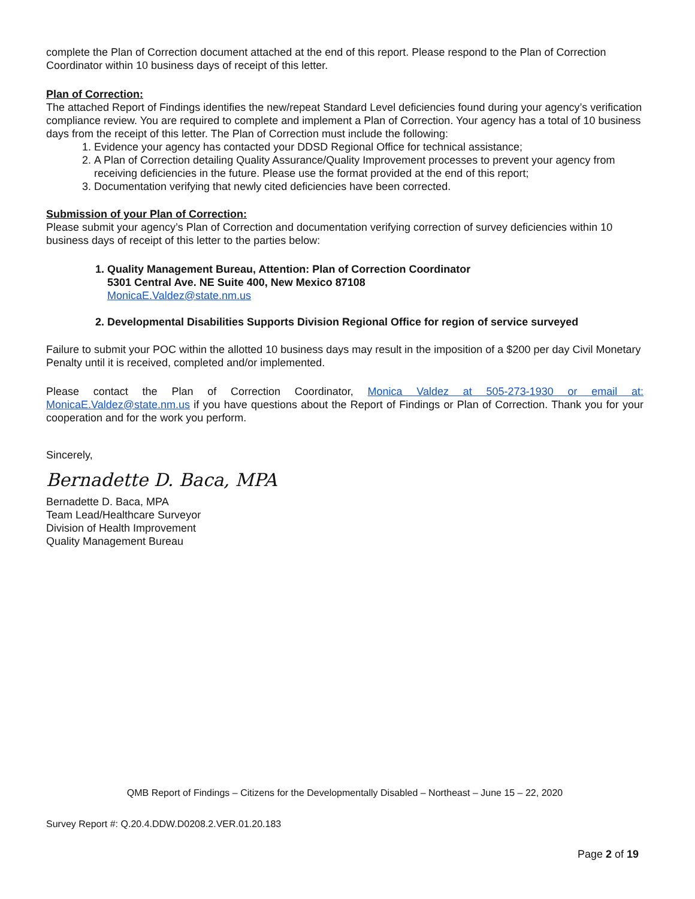complete the Plan of Correction document attached at the end of this report. Please respond to the Plan of Correction Coordinator within 10 business days of receipt of this letter.
Plan of Correction:
The attached Report of Findings identifies the new/repeat Standard Level deficiencies found during your agency’s verification compliance review. You are required to complete and implement a Plan of Correction. Your agency has a total of 10 business days from the receipt of this letter. The Plan of Correction must include the following:
1. Evidence your agency has contacted your DDSD Regional Office for technical assistance;
2. A Plan of Correction detailing Quality Assurance/Quality Improvement processes to prevent your agency from receiving deficiencies in the future. Please use the format provided at the end of this report;
3. Documentation verifying that newly cited deficiencies have been corrected.
Submission of your Plan of Correction:
Please submit your agency’s Plan of Correction and documentation verifying correction of survey deficiencies within 10 business days of receipt of this letter to the parties below:
1. Quality Management Bureau, Attention: Plan of Correction Coordinator
5301 Central Ave. NE Suite 400, New Mexico 87108
MonicaE.Valdez@state.nm.us
2. Developmental Disabilities Supports Division Regional Office for region of service surveyed
Failure to submit your POC within the allotted 10 business days may result in the imposition of a $200 per day Civil Monetary Penalty until it is received, completed and/or implemented.
Please contact the Plan of Correction Coordinator, Monica Valdez at 505-273-1930 or email at: MonicaE.Valdez@state.nm.us if you have questions about the Report of Findings or Plan of Correction. Thank you for your cooperation and for the work you perform.
Sincerely,
Bernadette D. Baca, MPA
Bernadette D. Baca, MPA
Team Lead/Healthcare Surveyor
Division of Health Improvement
Quality Management Bureau
QMB Report of Findings – Citizens for the Developmentally Disabled – Northeast – June 15 – 22, 2020
Survey Report #: Q.20.4.DDW.D0208.2.VER.01.20.183
Page 2 of 19